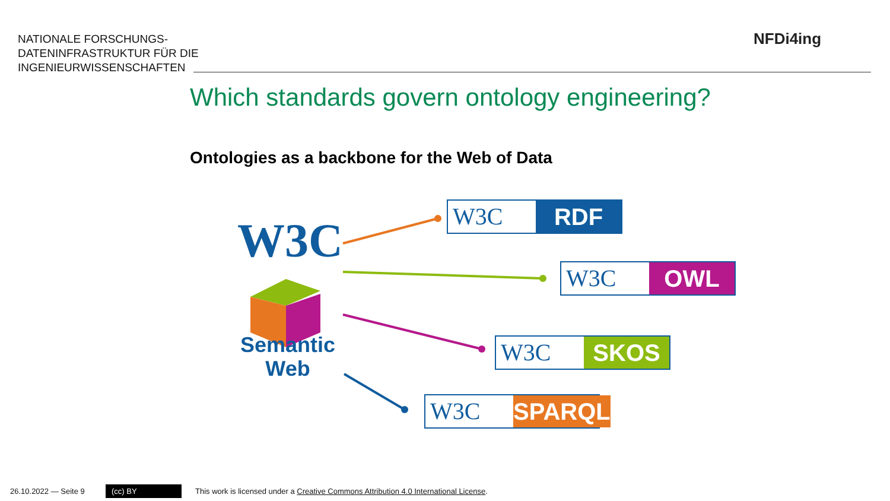NATIONALE FORSCHUNGS-
DATENINFRASTRUKTUR FÜR DIE
INGENIEURWISSENSCHAFTEN
NFDi4ing
Which standards govern ontology engineering?
Ontologies as a backbone for the Web of Data
W3C
Semantic
Web
W3C RDF
W3C OWL
W3C SKOS
W3C SPARQL
26.10.2022 — Seite 9 (cc) BY
This work is licensed under a Creative Commons Attribution 4.0 International License.